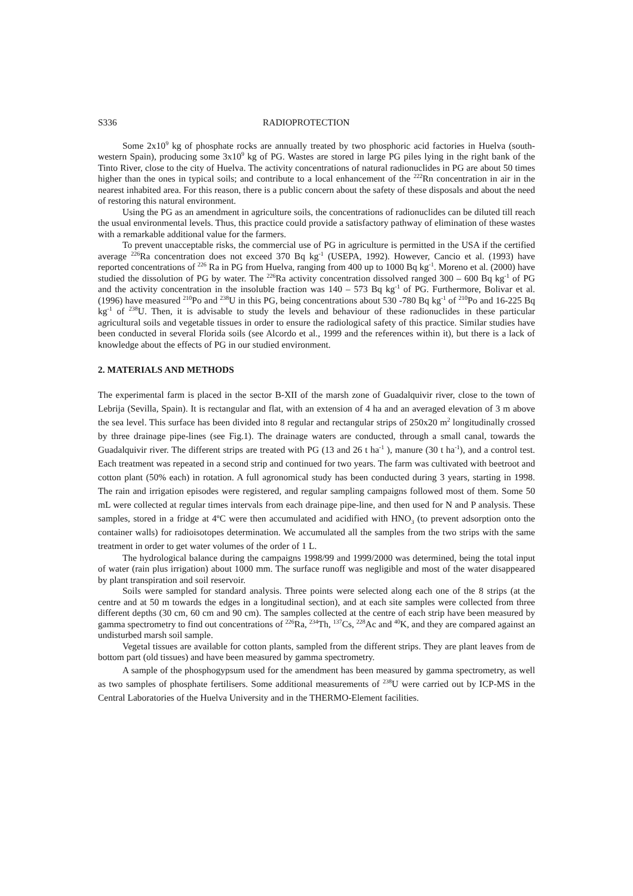S336 RADIOPROTECTION
Some 2x10<sup>9</sup> kg of phosphate rocks are annually treated by two phosphoric acid factories in Huelva (south-western Spain), producing some 3x10<sup>9</sup> kg of PG. Wastes are stored in large PG piles lying in the right bank of the Tinto River, close to the city of Huelva. The activity concentrations of natural radionuclides in PG are about 50 times higher than the ones in typical soils; and contribute to a local enhancement of the <sup>222</sup>Rn concentration in air in the nearest inhabited area. For this reason, there is a public concern about the safety of these disposals and about the need of restoring this natural environment.
Using the PG as an amendment in agriculture soils, the concentrations of radionuclides can be diluted till reach the usual environmental levels. Thus, this practice could provide a satisfactory pathway of elimination of these wastes with a remarkable additional value for the farmers.
To prevent unacceptable risks, the commercial use of PG in agriculture is permitted in the USA if the certified average <sup>226</sup>Ra concentration does not exceed 370 Bq kg<sup>-1</sup> (USEPA, 1992). However, Cancio et al. (1993) have reported concentrations of <sup>226</sup> Ra in PG from Huelva, ranging from 400 up to 1000 Bq kg<sup>-1</sup>. Moreno et al. (2000) have studied the dissolution of PG by water. The <sup>226</sup>Ra activity concentration dissolved ranged 300 – 600 Bq kg<sup>-1</sup> of PG and the activity concentration in the insoluble fraction was 140 – 573 Bq kg<sup>-1</sup> of PG. Furthermore, Bolivar et al. (1996) have measured <sup>210</sup>Po and <sup>238</sup>U in this PG, being concentrations about 530 -780 Bq kg<sup>-1</sup> of <sup>210</sup>Po and 16-225 Bq kg<sup>-1</sup> of <sup>238</sup>U. Then, it is advisable to study the levels and behaviour of these radionuclides in these particular agricultural soils and vegetable tissues in order to ensure the radiological safety of this practice. Similar studies have been conducted in several Florida soils (see Alcordo et al., 1999 and the references within it), but there is a lack of knowledge about the effects of PG in our studied environment.
2. MATERIALS AND METHODS
The experimental farm is placed in the sector B-XII of the marsh zone of Guadalquivir river, close to the town of Lebrija (Sevilla, Spain). It is rectangular and flat, with an extension of 4 ha and an averaged elevation of 3 m above the sea level. This surface has been divided into 8 regular and rectangular strips of 250x20 m<sup>2</sup> longitudinally crossed by three drainage pipe-lines (see Fig.1). The drainage waters are conducted, through a small canal, towards the Guadalquivir river. The different strips are treated with PG (13 and 26 t ha<sup>-1</sup> ), manure (30 t ha<sup>-1</sup>), and a control test. Each treatment was repeated in a second strip and continued for two years. The farm was cultivated with beetroot and cotton plant (50% each) in rotation. A full agronomical study has been conducted during 3 years, starting in 1998. The rain and irrigation episodes were registered, and regular sampling campaigns followed most of them. Some 50 mL were collected at regular times intervals from each drainage pipe-line, and then used for N and P analysis. These samples, stored in a fridge at 4ºC were then accumulated and acidified with HNO<sub>3</sub> (to prevent adsorption onto the container walls) for radioisotopes determination. We accumulated all the samples from the two strips with the same treatment in order to get water volumes of the order of 1 L.
The hydrological balance during the campaigns 1998/99 and 1999/2000 was determined, being the total input of water (rain plus irrigation) about 1000 mm. The surface runoff was negligible and most of the water disappeared by plant transpiration and soil reservoir.
Soils were sampled for standard analysis. Three points were selected along each one of the 8 strips (at the centre and at 50 m towards the edges in a longitudinal section), and at each site samples were collected from three different depths (30 cm, 60 cm and 90 cm). The samples collected at the centre of each strip have been measured by gamma spectrometry to find out concentrations of <sup>226</sup>Ra, <sup>234</sup>Th, <sup>137</sup>Cs, <sup>228</sup>Ac and <sup>40</sup>K, and they are compared against an undisturbed marsh soil sample.
Vegetal tissues are available for cotton plants, sampled from the different strips. They are plant leaves from de bottom part (old tissues) and have been measured by gamma spectrometry.
A sample of the phosphogypsum used for the amendment has been measured by gamma spectrometry, as well as two samples of phosphate fertilisers. Some additional measurements of <sup>238</sup>U were carried out by ICP-MS in the Central Laboratories of the Huelva University and in the THERMO-Element facilities.